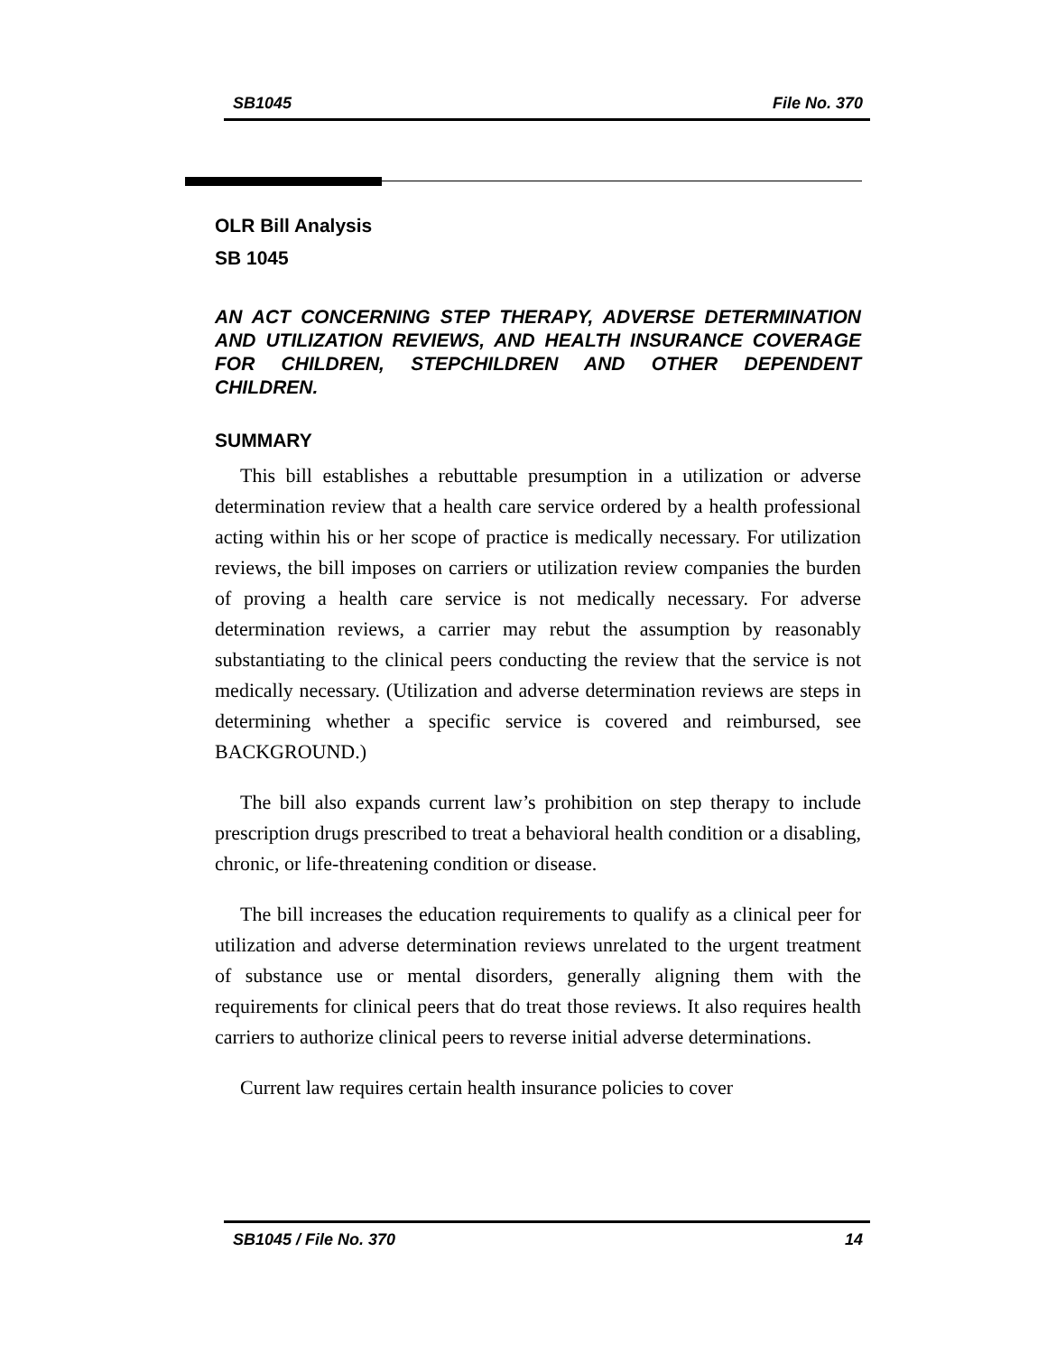SB1045 File No. 370
OLR Bill Analysis
SB 1045
AN ACT CONCERNING STEP THERAPY, ADVERSE DETERMINATION AND UTILIZATION REVIEWS, AND HEALTH INSURANCE COVERAGE FOR CHILDREN, STEPCHILDREN AND OTHER DEPENDENT CHILDREN.
SUMMARY
This bill establishes a rebuttable presumption in a utilization or adverse determination review that a health care service ordered by a health professional acting within his or her scope of practice is medically necessary. For utilization reviews, the bill imposes on carriers or utilization review companies the burden of proving a health care service is not medically necessary. For adverse determination reviews, a carrier may rebut the assumption by reasonably substantiating to the clinical peers conducting the review that the service is not medically necessary. (Utilization and adverse determination reviews are steps in determining whether a specific service is covered and reimbursed, see BACKGROUND.)
The bill also expands current law’s prohibition on step therapy to include prescription drugs prescribed to treat a behavioral health condition or a disabling, chronic, or life-threatening condition or disease.
The bill increases the education requirements to qualify as a clinical peer for utilization and adverse determination reviews unrelated to the urgent treatment of substance use or mental disorders, generally aligning them with the requirements for clinical peers that do treat those reviews. It also requires health carriers to authorize clinical peers to reverse initial adverse determinations.
Current law requires certain health insurance policies to cover
SB1045 / File No. 370 14